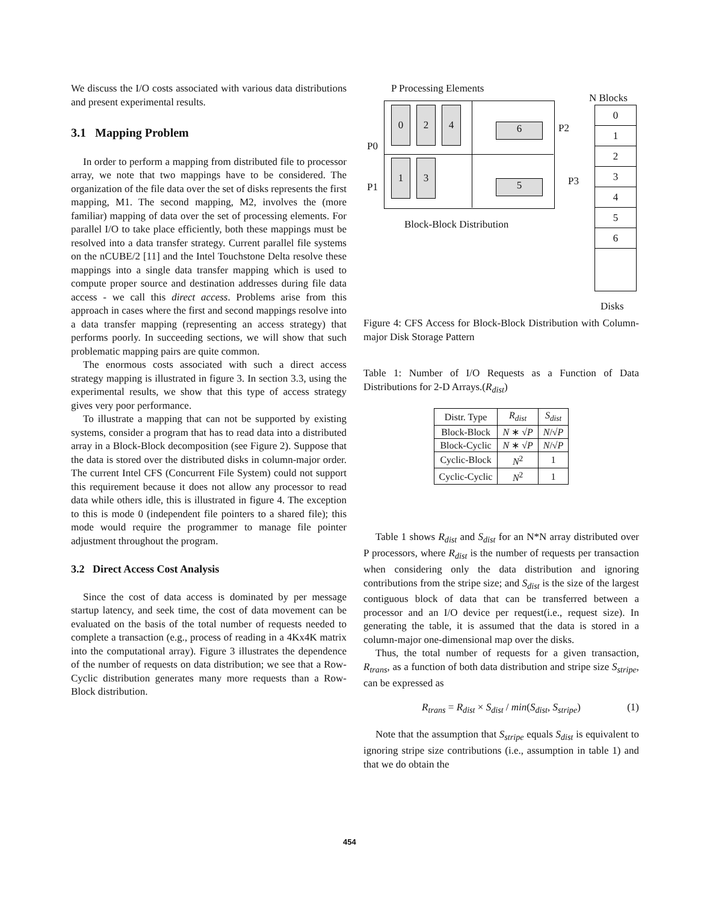We discuss the I/O costs associated with various data distributions and present experimental results.
3.1 Mapping Problem
In order to perform a mapping from distributed file to processor array, we note that two mappings have to be considered. The organization of the file data over the set of disks represents the first mapping, M1. The second mapping, M2, involves the (more familiar) mapping of data over the set of processing elements. For parallel I/O to take place efficiently, both these mappings must be resolved into a data transfer strategy. Current parallel file systems on the nCUBE/2 [11] and the Intel Touchstone Delta resolve these mappings into a single data transfer mapping which is used to compute proper source and destination addresses during file data access - we call this direct access. Problems arise from this approach in cases where the first and second mappings resolve into a data transfer mapping (representing an access strategy) that performs poorly. In succeeding sections, we will show that such problematic mapping pairs are quite common.
The enormous costs associated with such a direct access strategy mapping is illustrated in figure 3. In section 3.3, using the experimental results, we show that this type of access strategy gives very poor performance.
To illustrate a mapping that can not be supported by existing systems, consider a program that has to read data into a distributed array in a Block-Block decomposition (see Figure 2). Suppose that the data is stored over the distributed disks in column-major order. The current Intel CFS (Concurrent File System) could not support this requirement because it does not allow any processor to read data while others idle, this is illustrated in figure 4. The exception to this is mode 0 (independent file pointers to a shared file); this mode would require the programmer to manage file pointer adjustment throughout the program.
3.2 Direct Access Cost Analysis
Since the cost of data access is dominated by per message startup latency, and seek time, the cost of data movement can be evaluated on the basis of the total number of requests needed to complete a transaction (e.g., process of reading in a 4Kx4K matrix into the computational array). Figure 3 illustrates the dependence of the number of requests on data distribution; we see that a Row-Cyclic distribution generates many more requests than a Row-Block distribution.
P Processing Elements
N Blocks
P0
P1
P2
P3
0 2 4
1 3
6
5
Block-Block Distribution
0
1
2
3
4
5
6
Disks
Figure 4: CFS Access for Block-Block Distribution with Column-major Disk Storage Pattern
Table 1: Number of I/O Requests as a Function of Data Distributions for 2-D Arrays.(R<sub>dist</sub>)
| Distr. Type | R<sub>dist</sub> | S<sub>dist</sub> |
| --- | --- | --- |
| Block-Block | N ∗ √ P | N /√ P |
| Block-Cyclic | N ∗ √ P | N /√ P |
| Cyclic-Block | N<sup>2</sup> | 1 |
| Cyclic-Cyclic | N<sup>2</sup> | 1 |
Table 1 shows R<sub>dist</sub> and S<sub>dist</sub> for an N*N array distributed over P processors, where R<sub>dist</sub> is the number of requests per transaction when considering only the data distribution and ignoring contributions from the stripe size; and S<sub>dist</sub> is the size of the largest contiguous block of data that can be transferred between a processor and an I/O device per request(i.e., request size). In generating the table, it is assumed that the data is stored in a column-major one-dimensional map over the disks.
Thus, the total number of requests for a given transaction, R<sub>trans</sub>, as a function of both data distribution and stripe size S<sub>stripe</sub>, can be expressed as
R<sub>trans</sub> = R<sub>dist</sub> × S<sub>dist</sub> / min(S<sub>dist</sub>, S<sub>stripe</sub>) (1)
Note that the assumption that S<sub>stripe</sub> equals S<sub>dist</sub> is equivalent to ignoring stripe size contributions (i.e., assumption in table 1) and that we do obtain the
454